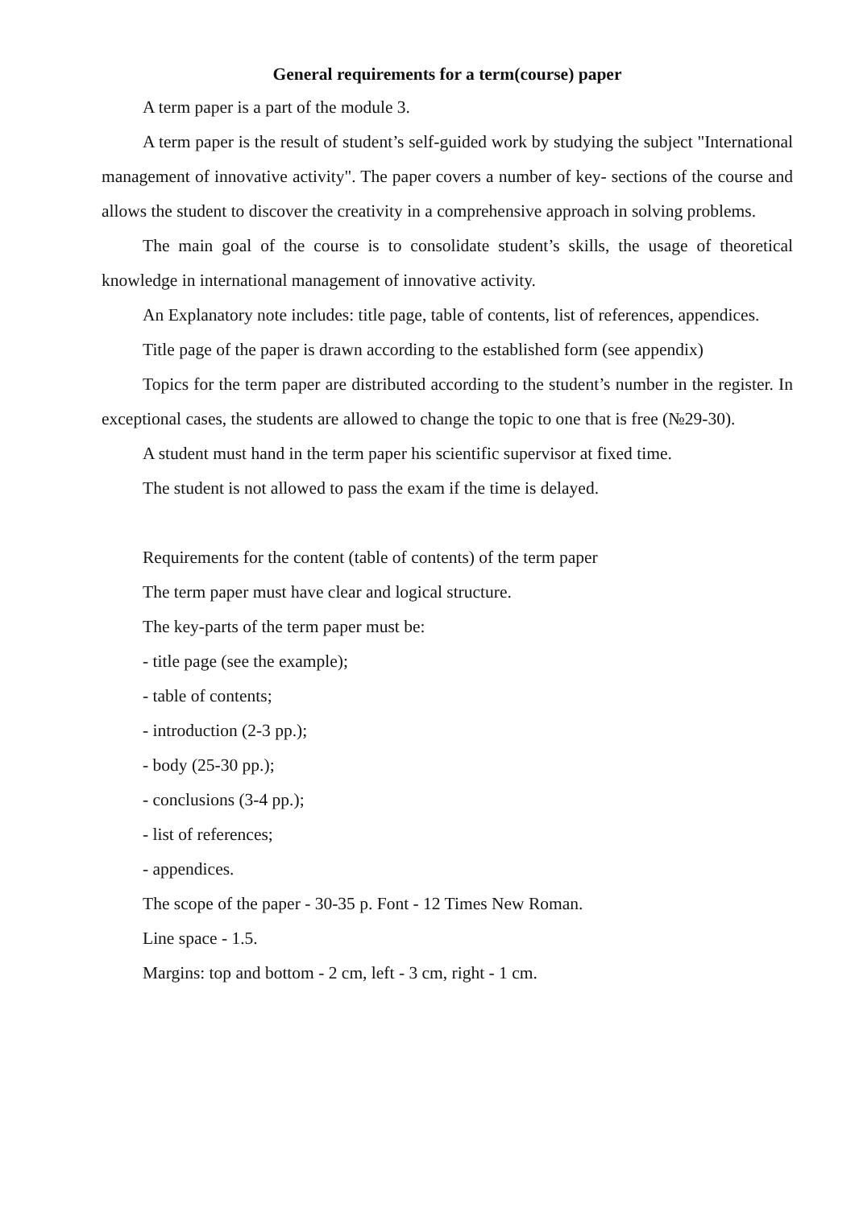General requirements for a term(course) paper
A term paper is a part of the module 3.
A term paper is the result of student’s self-guided work by studying the subject "International management of innovative activity". The paper covers a number of key- sections of the course and allows the student to discover the creativity in a comprehensive approach in solving problems.
The main goal of the course is to consolidate student’s skills, the usage of theoretical knowledge in international management of innovative activity.
An Explanatory note includes: title page, table of contents, list of references, appendices.
Title page of the paper is drawn according to the established form (see appendix)
Topics for the term paper are distributed according to the student’s number in the register. In exceptional cases, the students are allowed to change the topic to one that is free (№29-30).
A student must hand in the term paper his scientific supervisor at fixed time.
The student is not allowed to pass the exam if the time is delayed.
Requirements for the content (table of contents) of the term paper
The term paper must have clear and logical structure.
The key-parts of the term paper must be:
- title page (see the example);
- table of contents;
- introduction (2-3 pp.);
- body (25-30 pp.);
- conclusions (3-4 pp.);
- list of references;
- appendices.
The scope of the paper - 30-35 p. Font - 12 Times New Roman.
Line space - 1.5.
Margins: top and bottom - 2 cm, left - 3 cm, right - 1 cm.